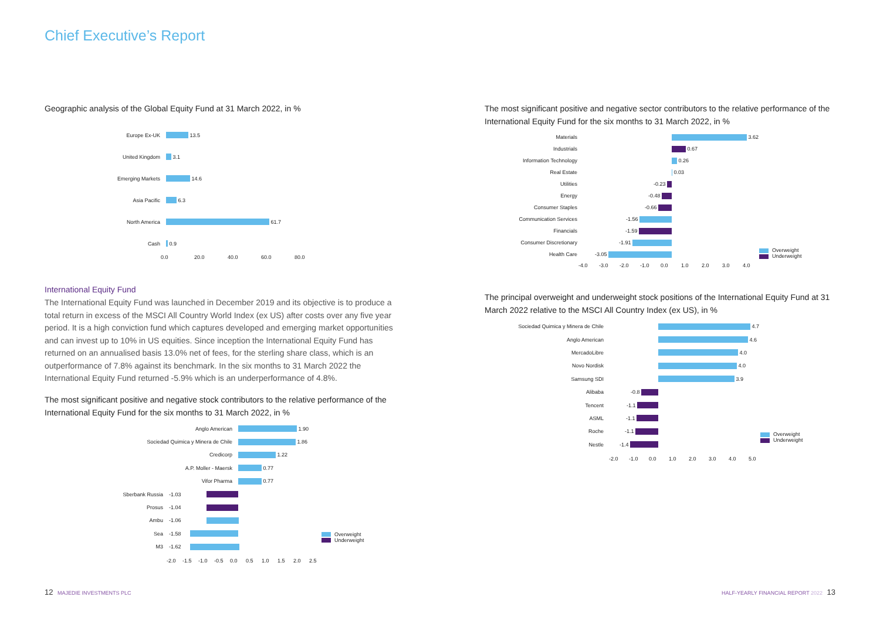Chief Executive’s Report
Geographic analysis of the Global Equity Fund at 31 March 2022, in %
Europe Ex-UK
13.5
United Kingdom
3.1
Emerging Markets
14.6
Asia Pacific
6.3
North America
61.7
Cash
0.9
0.0 20.0 40.0 60.0 80.0
International Equity Fund
The International Equity Fund was launched in December 2019 and its objective is to produce a total return in excess of the MSCI All Country World Index (ex US) after costs over any five year period. It is a high conviction fund which captures developed and emerging market opportunities and can invest up to 10% in US equities. Since inception the International Equity Fund has returned on an annualised basis 13.0% net of fees, for the sterling share class, which is an outperformance of 7.8% against its benchmark. In the six months to 31 March 2022 the International Equity Fund returned -5.9% which is an underperformance of 4.8%.
The most significant positive and negative stock contributors to the relative performance of the International Equity Fund for the six months to 31 March 2022, in %
Anglo American
1.90
Sociedad Quimica y Minera de Chile
1.86
Credicorp
1.22
A.P. Moller - Maersk
0.77
Vifor Pharma
0.77
Sberbank Russia -1.03
Prosus -1.04
Ambu -1.06
Sea -1.58
M3 -1.62
-2.0 -1.5 -1.0 -0.5 0.0 0.5 1.0 1.5 2.0 2.5
Overweight
Underweight
The most significant positive and negative sector contributors to the relative performance of the International Equity Fund for the six months to 31 March 2022, in %
Materials
3.62
Industrials
0.67
Information Technology
0.26
Real Estate
0.03
Utilities -0.23
Energy -0.48
Consumer Staples -0.66
Communication Services -1.56
Financials -1.59
Consumer Discretionary -1.91
Health Care -3.05
-4.0 -3.0 -2.0 -1.0 0.0 1.0 2.0 3.0 4.0
Overweight
Underweight
The principal overweight and underweight stock positions of the International Equity Fund at 31 March 2022 relative to the MSCI All Country Index (ex US), in %
Sociedad Quimica y Minera de Chile
4.7
Anglo American
4.6
MercadoLibre
4.0
Novo Nordisk
4.0
Samsung SDI
3.9
Alibaba -0.8
Tencent -1.1
ASML -1.1
Roche -1.1
Nestle -1.4
-2.0 -1.0 0.0 1.0 2.0 3.0 4.0 5.0
Overweight
Underweight
12 MAJEDIE INVESTMENTS PLC
HALF-YEARLY FINANCIAL REPORT 2022 13